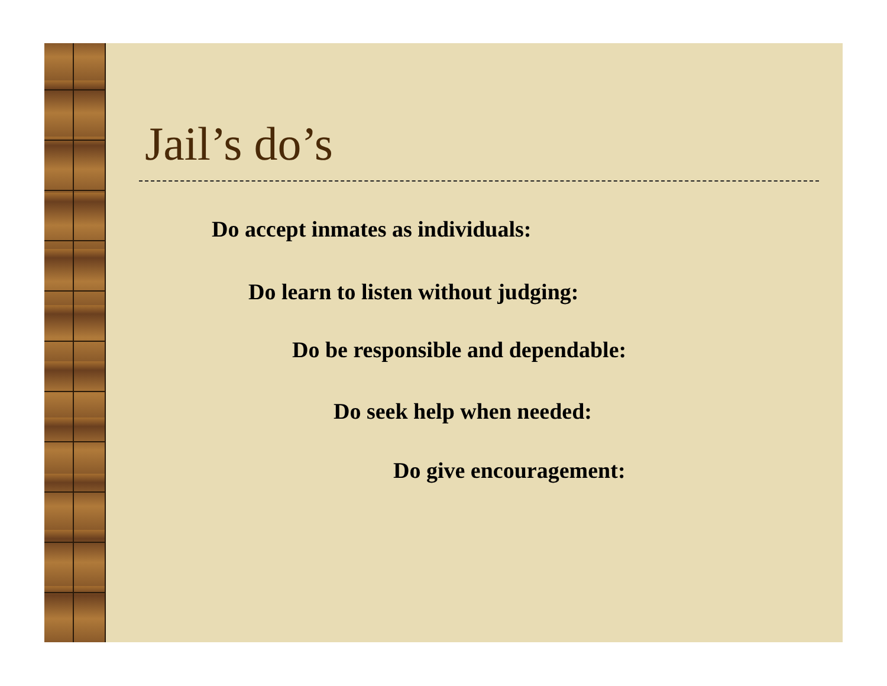Jail’s do’s
Do accept inmates as individuals:
Do learn to listen without judging:
Do be responsible and dependable:
Do seek help when needed:
Do give encouragement: